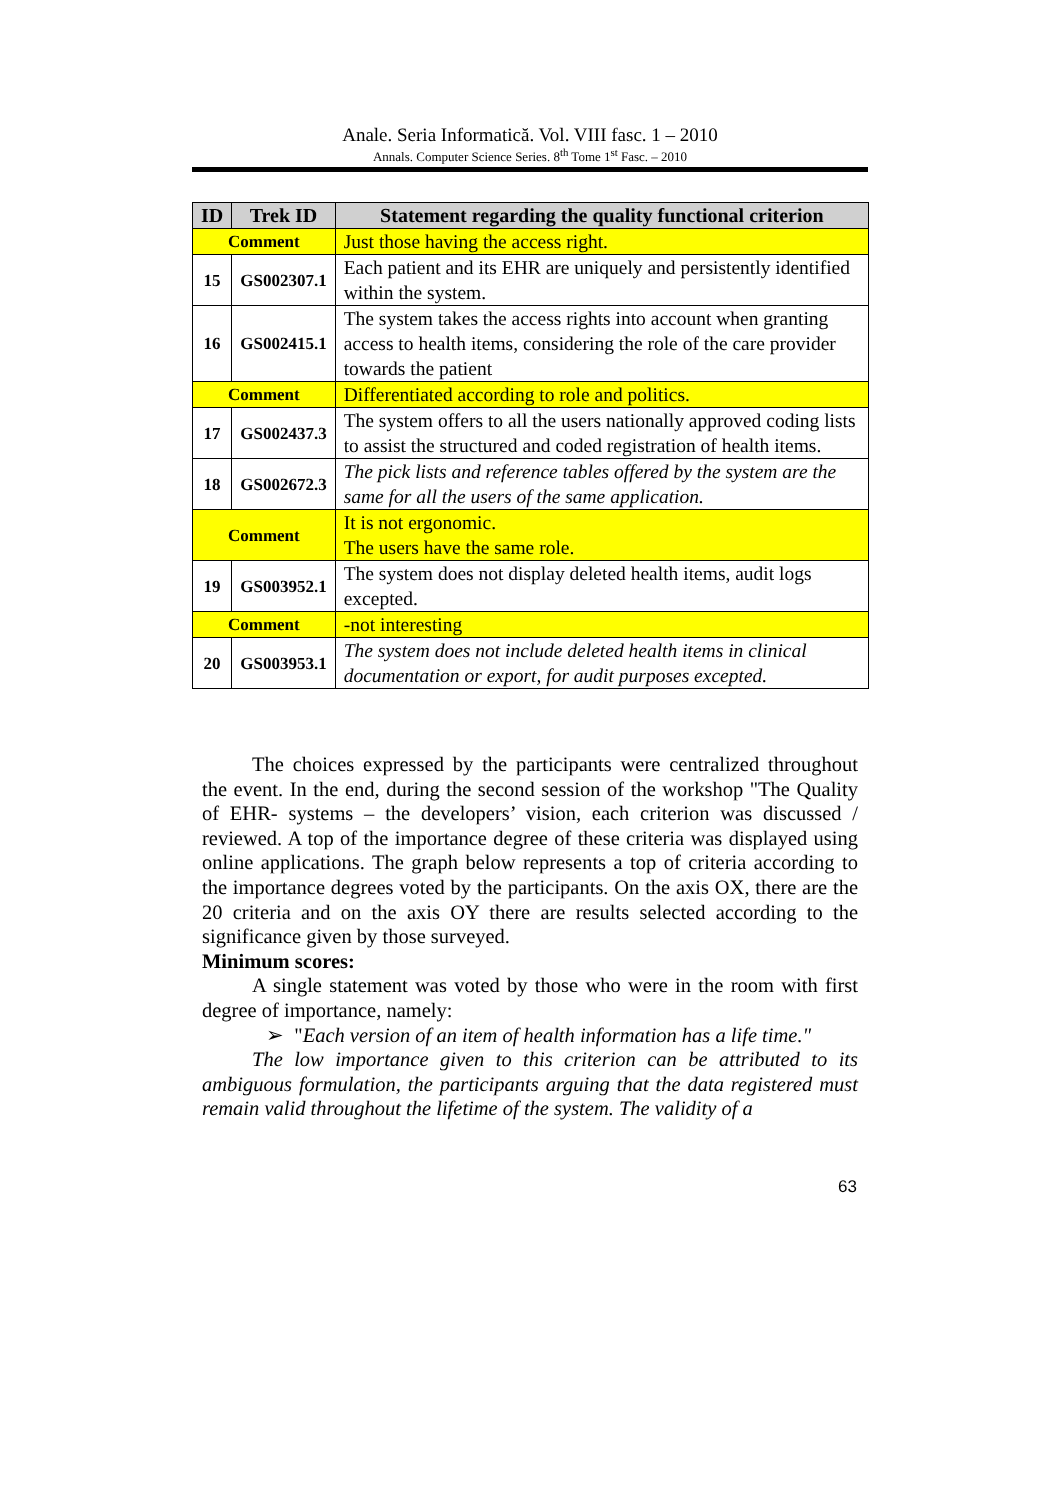Anale. Seria Informatică. Vol. VIII fasc. 1 – 2010
Annals. Computer Science Series. 8<sup>th</sup> Tome 1<sup>st</sup> Fasc. – 2010
| ID | Trek ID | Statement regarding the quality functional criterion |
| --- | --- | --- |
| Comment | | Just those having the access right. |
| 15 | GS002307.1 | Each patient and its EHR are uniquely and persistently identified within the system. |
| 16 | GS002415.1 | The system takes the access rights into account when granting access to health items, considering the role of the care provider towards the patient |
| Comment | | Differentiated according to role and politics. |
| 17 | GS002437.3 | The system offers to all the users nationally approved coding lists to assist the structured and coded registration of health items. |
| 18 | GS002672.3 | The pick lists and reference tables offered by the system are the same for all the users of the same application. |
| Comment | | It is not ergonomic. The users have the same role. |
| 19 | GS003952.1 | The system does not display deleted health items, audit logs excepted. |
| Comment | | -not interesting |
| 20 | GS003953.1 | The system does not include deleted health items in clinical documentation or export, for audit purposes excepted. |
The choices expressed by the participants were centralized throughout the event. In the end, during the second session of the workshop "The Quality of EHR- systems – the developers’ vision, each criterion was discussed / reviewed. A top of the importance degree of these criteria was displayed using online applications. The graph below represents a top of criteria according to the importance degrees voted by the participants. On the axis OX, there are the 20 criteria and on the axis OY there are results selected according to the significance given by those surveyed.
Minimum scores:
A single statement was voted by those who were in the room with first degree of importance, namely:
➢ "Each version of an item of health information has a life time."
The low importance given to this criterion can be attributed to its ambiguous formulation, the participants arguing that the data registered must remain valid throughout the lifetime of the system. The validity of a
63